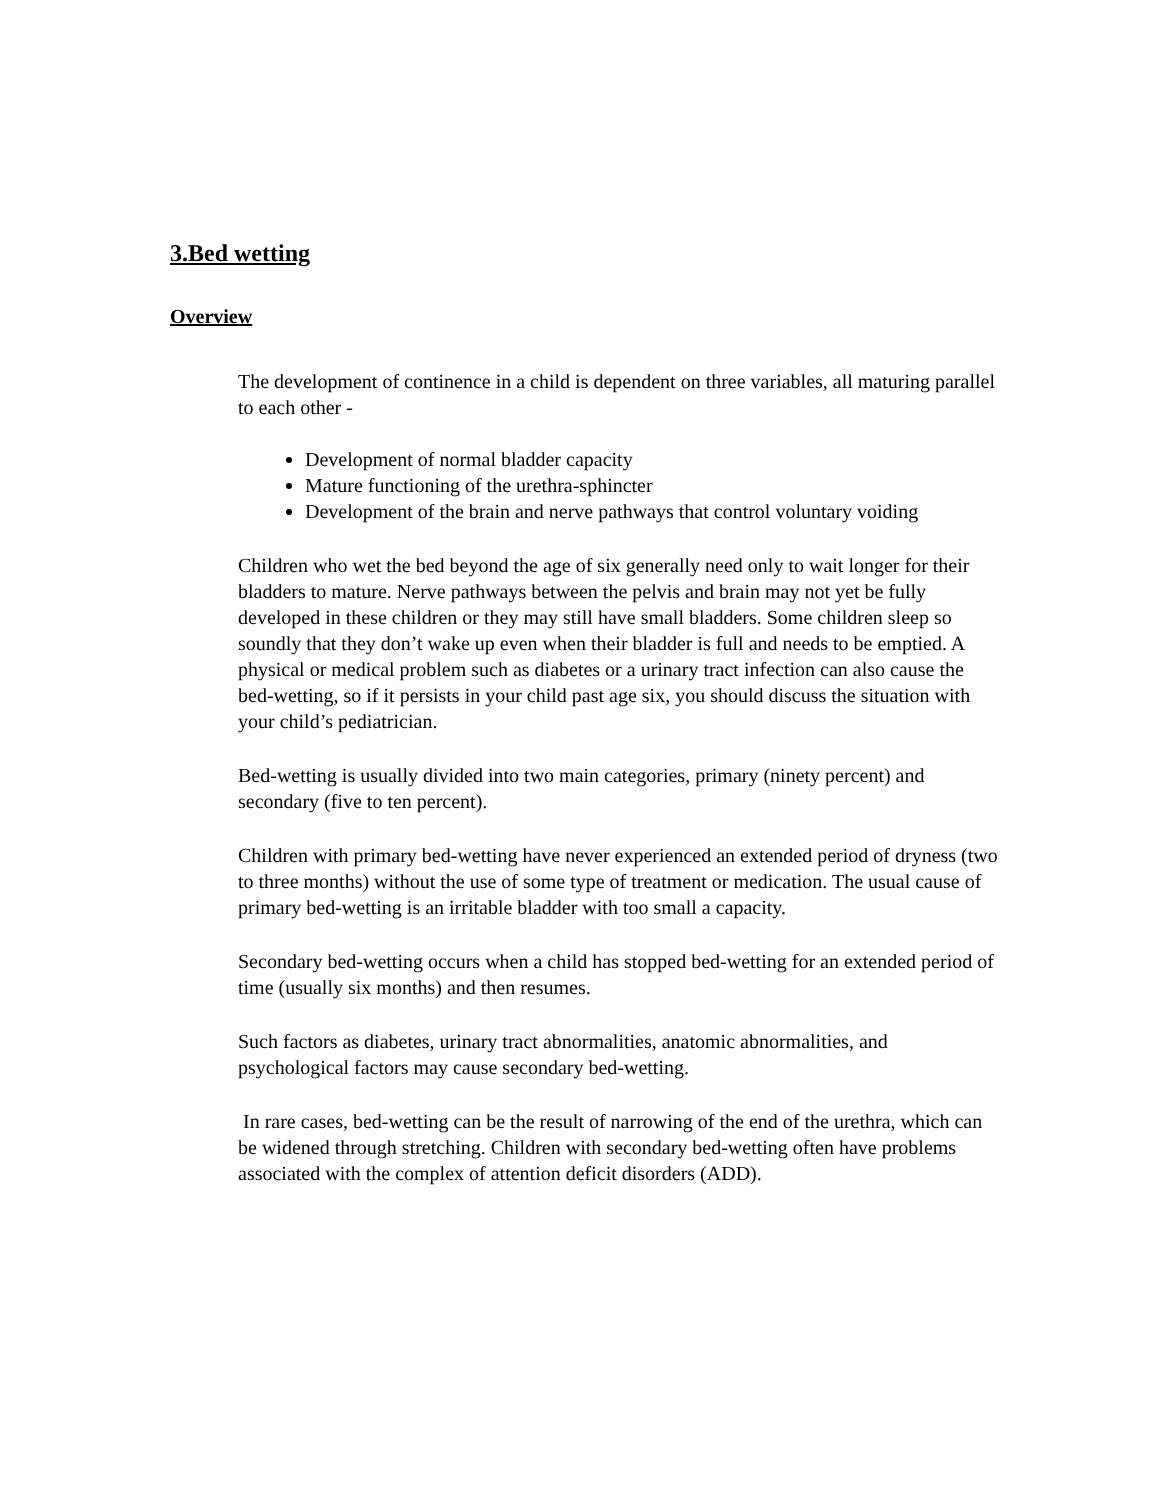3.Bed wetting
Overview
The development of continence in a child is dependent on three variables, all maturing parallel to each other -
Development of normal bladder capacity
Mature functioning of the urethra-sphincter
Development of the brain and nerve pathways that control voluntary voiding
Children who wet the bed beyond the age of six generally need only to wait longer for their bladders to mature. Nerve pathways between the pelvis and brain may not yet be fully developed in these children or they may still have small bladders. Some children sleep so soundly that they don’t wake up even when their bladder is full and needs to be emptied. A physical or medical problem such as diabetes or a urinary tract infection can also cause the bed-wetting, so if it persists in your child past age six, you should discuss the situation with your child’s pediatrician.
Bed-wetting is usually divided into two main categories, primary (ninety percent) and secondary (five to ten percent).
Children with primary bed-wetting have never experienced an extended period of dryness (two to three months) without the use of some type of treatment or medication. The usual cause of primary bed-wetting is an irritable bladder with too small a capacity.
Secondary bed-wetting occurs when a child has stopped bed-wetting for an extended period of time (usually six months) and then resumes.
Such factors as diabetes, urinary tract abnormalities, anatomic abnormalities, and psychological factors may cause secondary bed-wetting.
In rare cases, bed-wetting can be the result of narrowing of the end of the urethra, which can be widened through stretching. Children with secondary bed-wetting often have problems associated with the complex of attention deficit disorders (ADD).